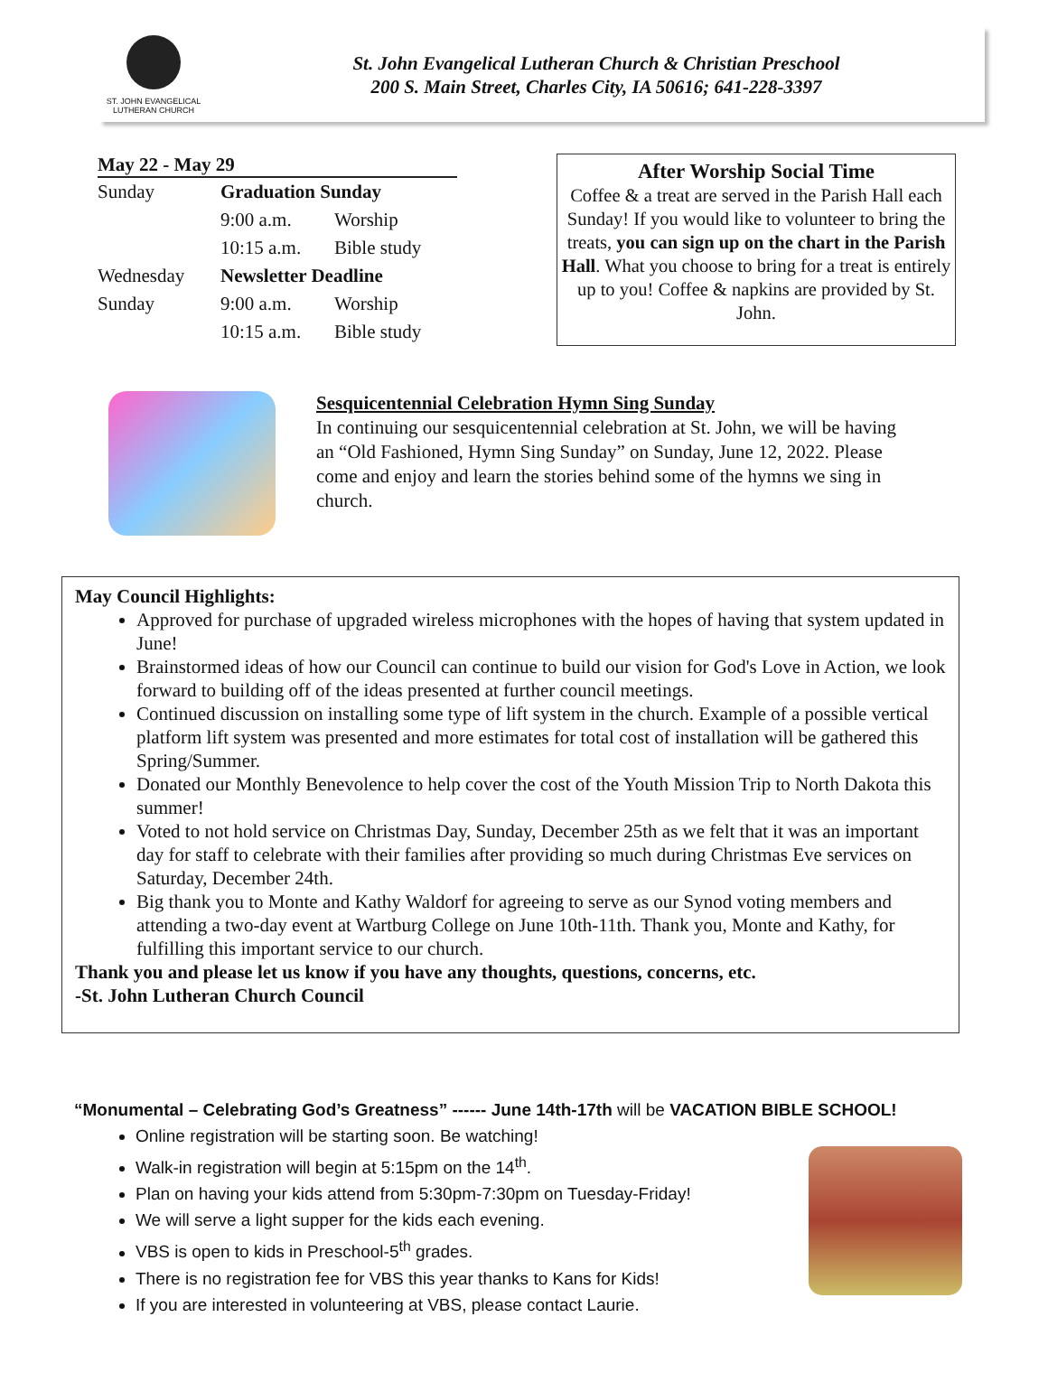ST. JOHN EVANGELICAL
LUTHERAN CHURCH
St. John Evangelical Lutheran Church & Christian Preschool
200 S. Main Street, Charles City, IA 50616; 641-228-3397
May 22 - May 29
| Sunday | Graduation Sunday | |
| | 9:00 a.m. | Worship |
| | 10:15 a.m. | Bible study |
| Wednesday | Newsletter Deadline | |
| Sunday | 9:00 a.m. | Worship |
| | 10:15 a.m. | Bible study |
After Worship Social Time
Coffee & a treat are served in the Parish Hall each Sunday! If you would like to volunteer to bring the treats, you can sign up on the chart in the Parish Hall. What you choose to bring for a treat is entirely up to you! Coffee & napkins are provided by St. John.
Sesquicentennial Celebration Hymn Sing Sunday
In continuing our sesquicentennial celebration at St. John, we will be having an “Old Fashioned, Hymn Sing Sunday” on Sunday, June 12, 2022. Please come and enjoy and learn the stories behind some of the hymns we sing in church.
May Council Highlights:
Approved for purchase of upgraded wireless microphones with the hopes of having that system updated in June!
Brainstormed ideas of how our Council can continue to build our vision for God's Love in Action, we look forward to building off of the ideas presented at further council meetings.
Continued discussion on installing some type of lift system in the church. Example of a possible vertical platform lift system was presented and more estimates for total cost of installation will be gathered this Spring/Summer.
Donated our Monthly Benevolence to help cover the cost of the Youth Mission Trip to North Dakota this summer!
Voted to not hold service on Christmas Day, Sunday, December 25th as we felt that it was an important day for staff to celebrate with their families after providing so much during Christmas Eve services on Saturday, December 24th.
Big thank you to Monte and Kathy Waldorf for agreeing to serve as our Synod voting members and attending a two-day event at Wartburg College on June 10th-11th. Thank you, Monte and Kathy, for fulfilling this important service to our church.
Thank you and please let us know if you have any thoughts, questions, concerns, etc.
-St. John Lutheran Church Council
“Monumental – Celebrating God’s Greatness” ------ June 14th-17th will be VACATION BIBLE SCHOOL!
Online registration will be starting soon. Be watching!
Walk-in registration will begin at 5:15pm on the 14<sup>th</sup>.
Plan on having your kids attend from 5:30pm-7:30pm on Tuesday-Friday!
We will serve a light supper for the kids each evening.
VBS is open to kids in Preschool-5<sup>th</sup> grades.
There is no registration fee for VBS this year thanks to Kans for Kids!
If you are interested in volunteering at VBS, please contact Laurie.